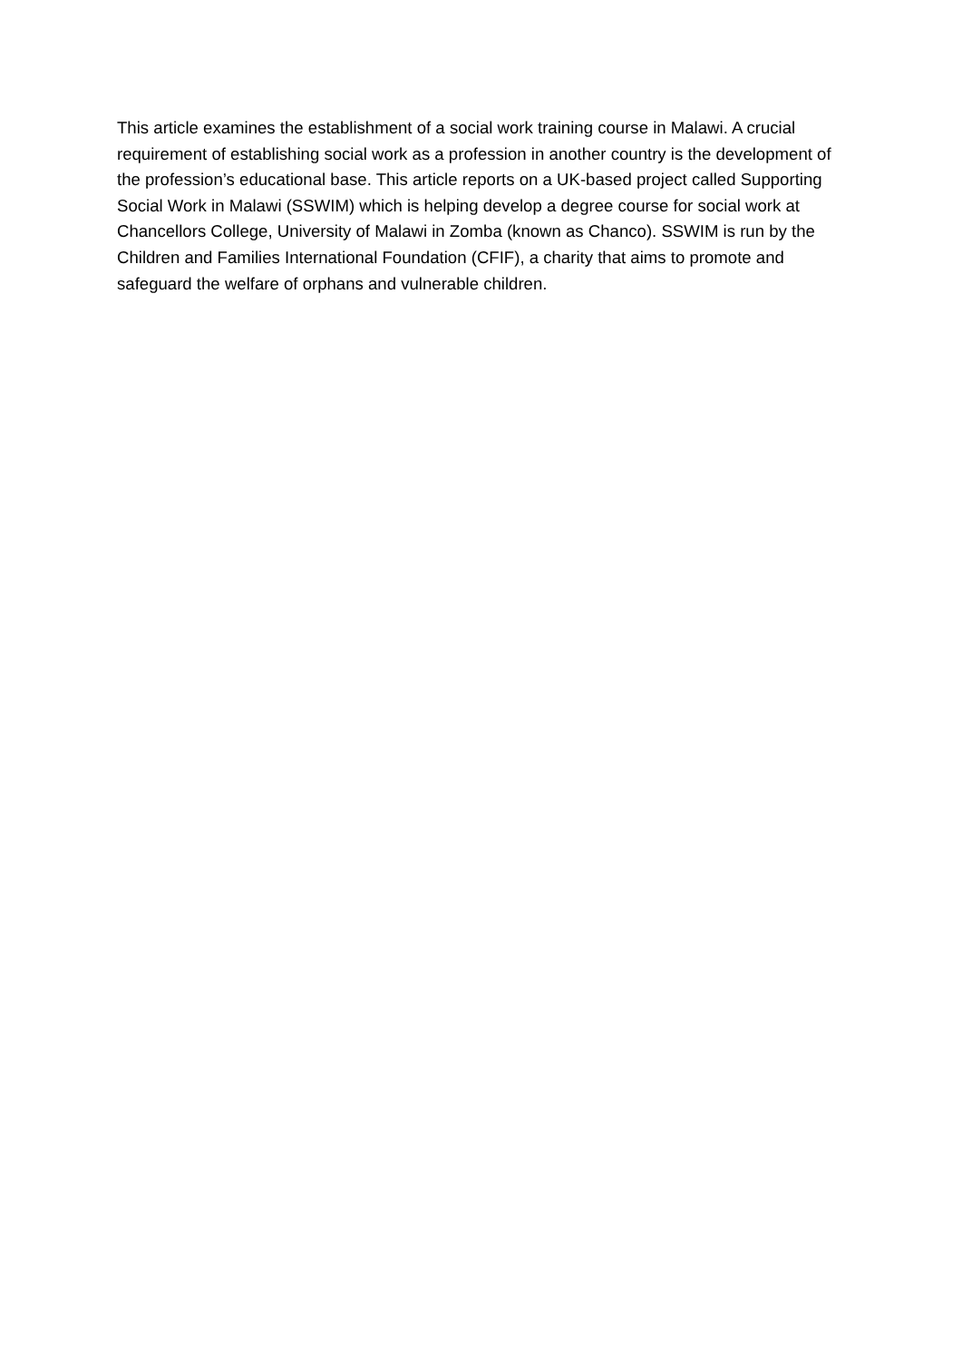This article examines the establishment of a social work training course in Malawi. A crucial requirement of establishing social work as a profession in another country is the development of the profession’s educational base. This article reports on a UK-based project called Supporting Social Work in Malawi (SSWIM) which is helping develop a degree course for social work at Chancellors College, University of Malawi in Zomba (known as Chanco). SSWIM is run by the Children and Families International Foundation (CFIF), a charity that aims to promote and safeguard the welfare of orphans and vulnerable children.